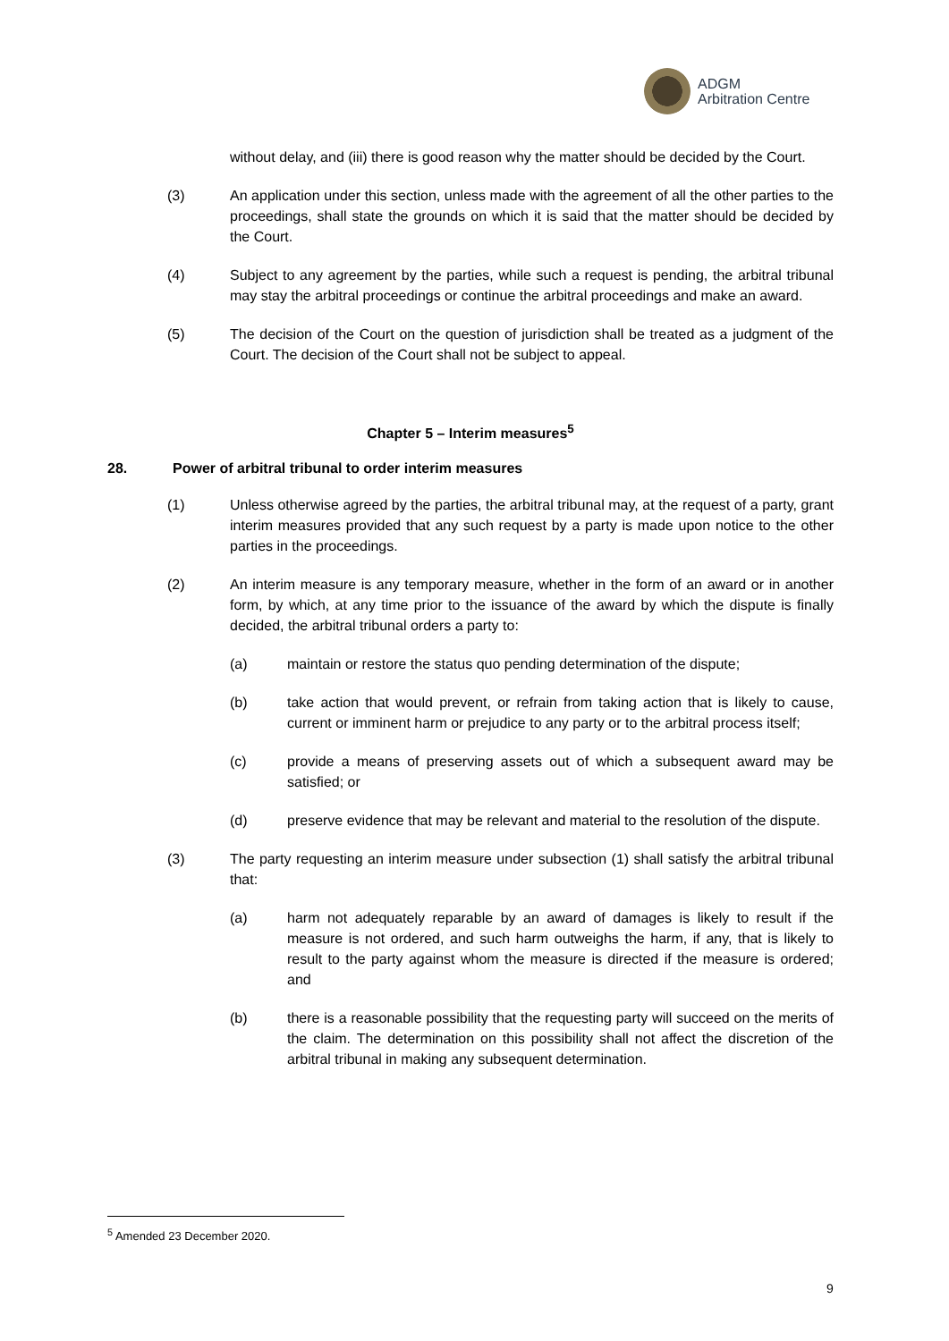ADGM
Arbitration Centre
without delay, and (iii) there is good reason why the matter should be decided by the Court.
(3) An application under this section, unless made with the agreement of all the other parties to the proceedings, shall state the grounds on which it is said that the matter should be decided by the Court.
(4) Subject to any agreement by the parties, while such a request is pending, the arbitral tribunal may stay the arbitral proceedings or continue the arbitral proceedings and make an award.
(5) The decision of the Court on the question of jurisdiction shall be treated as a judgment of the Court. The decision of the Court shall not be subject to appeal.
Chapter 5 – Interim measures<sup>5</sup>
28. Power of arbitral tribunal to order interim measures
(1) Unless otherwise agreed by the parties, the arbitral tribunal may, at the request of a party, grant interim measures provided that any such request by a party is made upon notice to the other parties in the proceedings.
(2) An interim measure is any temporary measure, whether in the form of an award or in another form, by which, at any time prior to the issuance of the award by which the dispute is finally decided, the arbitral tribunal orders a party to:
(a) maintain or restore the status quo pending determination of the dispute;
(b) take action that would prevent, or refrain from taking action that is likely to cause, current or imminent harm or prejudice to any party or to the arbitral process itself;
(c) provide a means of preserving assets out of which a subsequent award may be satisfied; or
(d) preserve evidence that may be relevant and material to the resolution of the dispute.
(3) The party requesting an interim measure under subsection (1) shall satisfy the arbitral tribunal that:
(a) harm not adequately reparable by an award of damages is likely to result if the measure is not ordered, and such harm outweighs the harm, if any, that is likely to result to the party against whom the measure is directed if the measure is ordered; and
(b) there is a reasonable possibility that the requesting party will succeed on the merits of the claim. The determination on this possibility shall not affect the discretion of the arbitral tribunal in making any subsequent determination.
<sup>5</sup> Amended 23 December 2020.
9